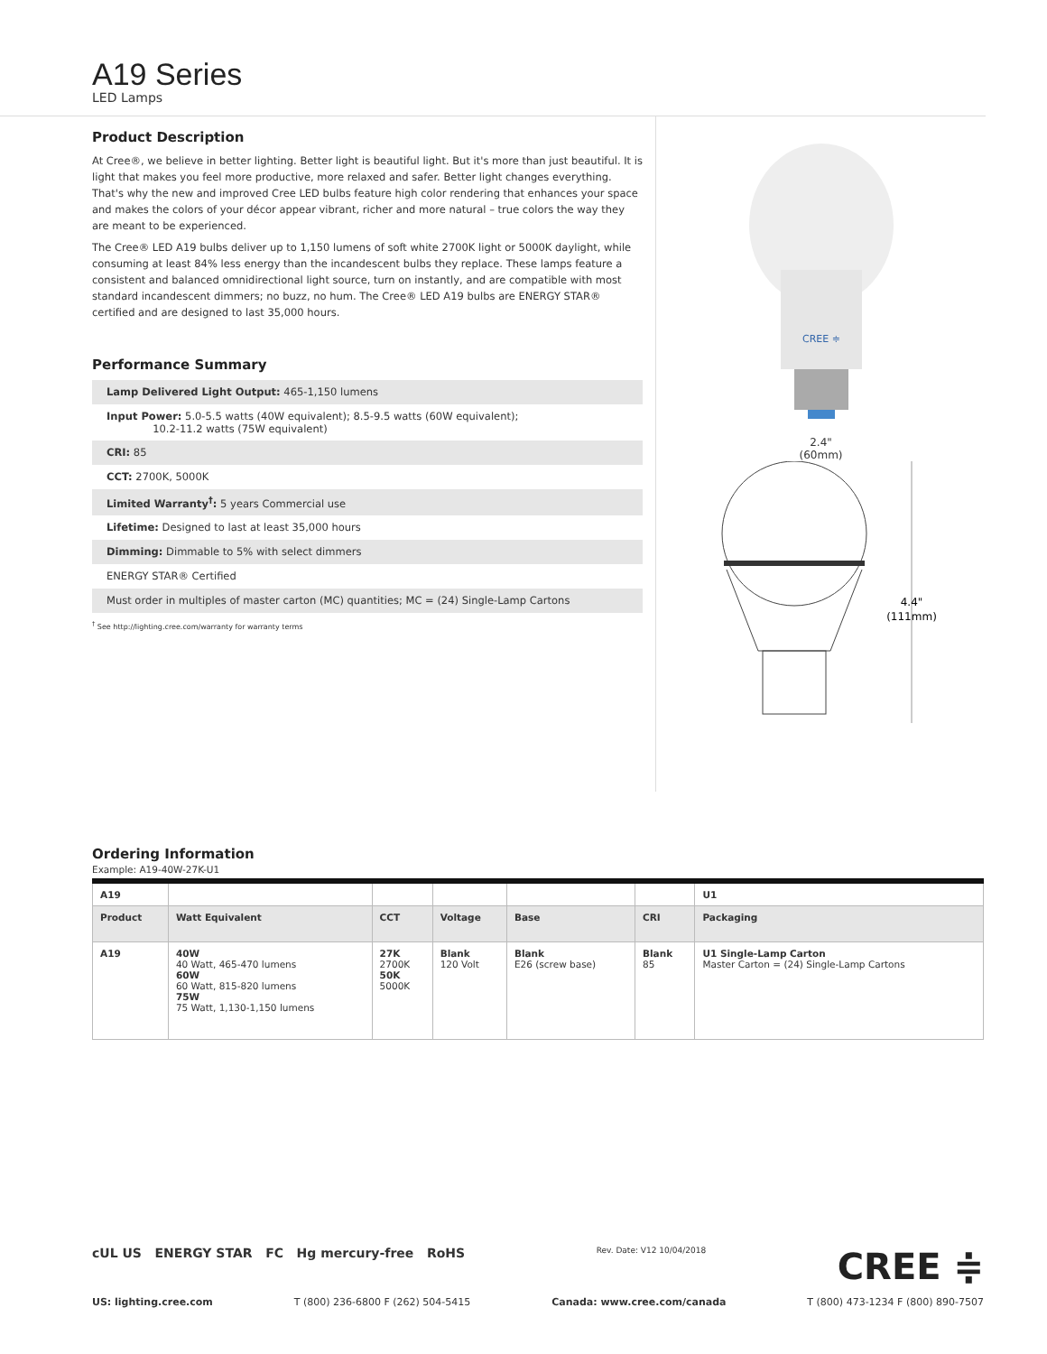A19 Series
LED Lamps
Product Description
At Cree®, we believe in better lighting. Better light is beautiful light. But it's more than just beautiful. It is light that makes you feel more productive, more relaxed and safer. Better light changes everything. That's why the new and improved Cree LED bulbs feature high color rendering that enhances your space and makes the colors of your décor appear vibrant, richer and more natural – true colors the way they are meant to be experienced.
The Cree® LED A19 bulbs deliver up to 1,150 lumens of soft white 2700K light or 5000K daylight, while consuming at least 84% less energy than the incandescent bulbs they replace. These lamps feature a consistent and balanced omnidirectional light source, turn on instantly, and are compatible with most standard incandescent dimmers; no buzz, no hum. The Cree® LED A19 bulbs are ENERGY STAR® certified and are designed to last 35,000 hours.
Performance Summary
Lamp Delivered Light Output: 465-1,150 lumens
Input Power: 5.0-5.5 watts (40W equivalent); 8.5-9.5 watts (60W equivalent);
10.2-11.2 watts (75W equivalent)
CRI: 85
CCT: 2700K, 5000K
Limited Warranty<sup>†</sup>: 5 years Commercial use
Lifetime: Designed to last at least 35,000 hours
Dimming: Dimmable to 5% with select dimmers
ENERGY STAR® Certified
Must order in multiples of master carton (MC) quantities; MC = (24) Single-Lamp Cartons
<sup>†</sup> See http://lighting.cree.com/warranty for warranty terms
CREE ≑
2.4"
(60mm)
4.4"
(111mm)
Ordering Information
Example: A19-40W-27K-U1
| A19 | | | | | | U1 |
| Product | Watt Equivalent | CCT | Voltage | Base | CRI | Packaging |
| A19 | 40W 40 Watt, 465-470 lumens 60W 60 Watt, 815-820 lumens 75W 75 Watt, 1,130-1,150 lumens | 27K 2700K 50K 5000K | Blank 120 Volt | Blank E26 (screw base) | Blank 85 | U1 Single-Lamp Carton Master Carton = (24) Single-Lamp Cartons |
cUL US ENERGY STAR FC Hg mercury-free RoHS
Rev. Date: V12 10/04/2018
CREE ≑
US: lighting.cree.com T (800) 236-6800 F (262) 504-5415 Canada: www.cree.com/canada T (800) 473-1234 F (800) 890-7507